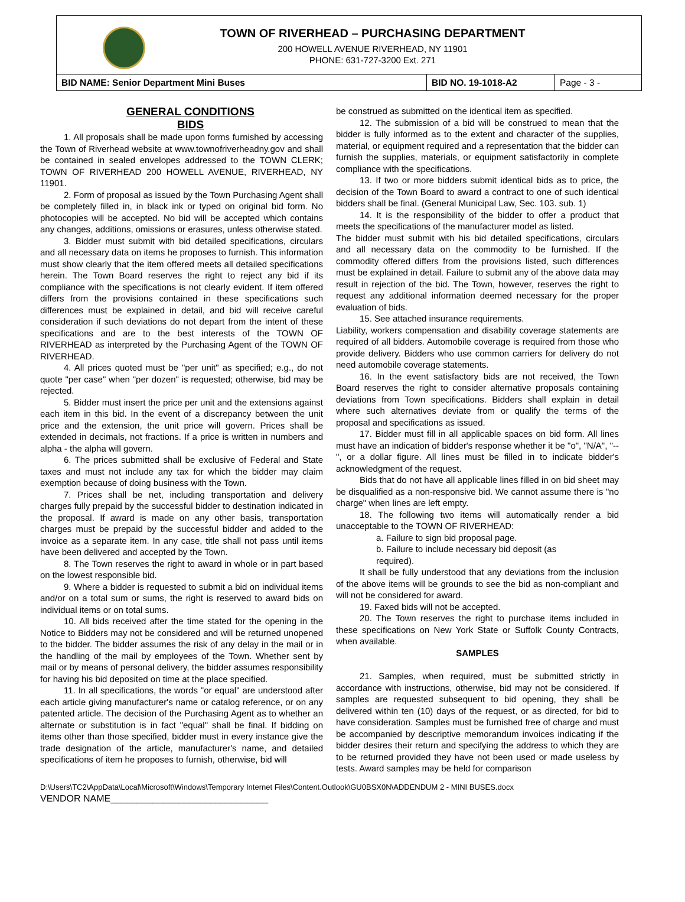TOWN OF RIVERHEAD – PURCHASING DEPARTMENT
200 HOWELL AVENUE RIVERHEAD, NY 11901
PHONE: 631-727-3200 Ext. 271
| BID NAME: Senior Department Mini Buses | BID NO. 19-1018-A2 | Page - 3 - |
GENERAL CONDITIONS
BIDS
1. All proposals shall be made upon forms furnished by accessing the Town of Riverhead website at www.townofriverheadny.gov and shall be contained in sealed envelopes addressed to the TOWN CLERK; TOWN OF RIVERHEAD 200 HOWELL AVENUE, RIVERHEAD, NY 11901.
2. Form of proposal as issued by the Town Purchasing Agent shall be completely filled in, in black ink or typed on original bid form. No photocopies will be accepted. No bid will be accepted which contains any changes, additions, omissions or erasures, unless otherwise stated.
3. Bidder must submit with bid detailed specifications, circulars and all necessary data on items he proposes to furnish. This information must show clearly that the item offered meets all detailed specifications herein. The Town Board reserves the right to reject any bid if its compliance with the specifications is not clearly evident. If item offered differs from the provisions contained in these specifications such differences must be explained in detail, and bid will receive careful consideration if such deviations do not depart from the intent of these specifications and are to the best interests of the TOWN OF RIVERHEAD as interpreted by the Purchasing Agent of the TOWN OF RIVERHEAD.
4. All prices quoted must be "per unit" as specified; e.g., do not quote "per case" when "per dozen" is requested; otherwise, bid may be rejected.
5. Bidder must insert the price per unit and the extensions against each item in this bid. In the event of a discrepancy between the unit price and the extension, the unit price will govern. Prices shall be extended in decimals, not fractions. If a price is written in numbers and alpha - the alpha will govern.
6. The prices submitted shall be exclusive of Federal and State taxes and must not include any tax for which the bidder may claim exemption because of doing business with the Town.
7. Prices shall be net, including transportation and delivery charges fully prepaid by the successful bidder to destination indicated in the proposal. If award is made on any other basis, transportation charges must be prepaid by the successful bidder and added to the invoice as a separate item. In any case, title shall not pass until items have been delivered and accepted by the Town.
8. The Town reserves the right to award in whole or in part based on the lowest responsible bid.
9. Where a bidder is requested to submit a bid on individual items and/or on a total sum or sums, the right is reserved to award bids on individual items or on total sums.
10. All bids received after the time stated for the opening in the Notice to Bidders may not be considered and will be returned unopened to the bidder. The bidder assumes the risk of any delay in the mail or in the handling of the mail by employees of the Town. Whether sent by mail or by means of personal delivery, the bidder assumes responsibility for having his bid deposited on time at the place specified.
11. In all specifications, the words "or equal" are understood after each article giving manufacturer's name or catalog reference, or on any patented article. The decision of the Purchasing Agent as to whether an alternate or substitution is in fact "equal" shall be final. If bidding on items other than those specified, bidder must in every instance give the trade designation of the article, manufacturer's name, and detailed specifications of item he proposes to furnish, otherwise, bid will
be construed as submitted on the identical item as specified.
12. The submission of a bid will be construed to mean that the bidder is fully informed as to the extent and character of the supplies, material, or equipment required and a representation that the bidder can furnish the supplies, materials, or equipment satisfactorily in complete compliance with the specifications.
13. If two or more bidders submit identical bids as to price, the decision of the Town Board to award a contract to one of such identical bidders shall be final. (General Municipal Law, Sec. 103. sub. 1)
14. It is the responsibility of the bidder to offer a product that meets the specifications of the manufacturer model as listed.
The bidder must submit with his bid detailed specifications, circulars and all necessary data on the commodity to be furnished. If the commodity offered differs from the provisions listed, such differences must be explained in detail. Failure to submit any of the above data may result in rejection of the bid. The Town, however, reserves the right to request any additional information deemed necessary for the proper evaluation of bids.
15. See attached insurance requirements.
Liability, workers compensation and disability coverage statements are required of all bidders. Automobile coverage is required from those who provide delivery. Bidders who use common carriers for delivery do not need automobile coverage statements.
16. In the event satisfactory bids are not received, the Town Board reserves the right to consider alternative proposals containing deviations from Town specifications. Bidders shall explain in detail where such alternatives deviate from or qualify the terms of the proposal and specifications as issued.
17. Bidder must fill in all applicable spaces on bid form. All lines must have an indication of bidder's response whether it be "o", "N/A", "--", or a dollar figure. All lines must be filled in to indicate bidder's acknowledgment of the request.
Bids that do not have all applicable lines filled in on bid sheet may be disqualified as a non-responsive bid. We cannot assume there is "no charge" when lines are left empty.
18. The following two items will automatically render a bid unacceptable to the TOWN OF RIVERHEAD:
a. Failure to sign bid proposal page.
b. Failure to include necessary bid deposit (as
required).
It shall be fully understood that any deviations from the inclusion of the above items will be grounds to see the bid as non-compliant and will not be considered for award.
19. Faxed bids will not be accepted.
20. The Town reserves the right to purchase items included in these specifications on New York State or Suffolk County Contracts, when available.
SAMPLES
21. Samples, when required, must be submitted strictly in accordance with instructions, otherwise, bid may not be considered. If samples are requested subsequent to bid opening, they shall be delivered within ten (10) days of the request, or as directed, for bid to have consideration. Samples must be furnished free of charge and must be accompanied by descriptive memorandum invoices indicating if the bidder desires their return and specifying the address to which they are to be returned provided they have not been used or made useless by tests. Award samples may be held for comparison
D:\Users\TC2\AppData\Local\Microsoft\Windows\Temporary Internet Files\Content.Outlook\GU0BSX0N\ADDENDUM 2 - MINI BUSES.docx
VENDOR NAME______________________________